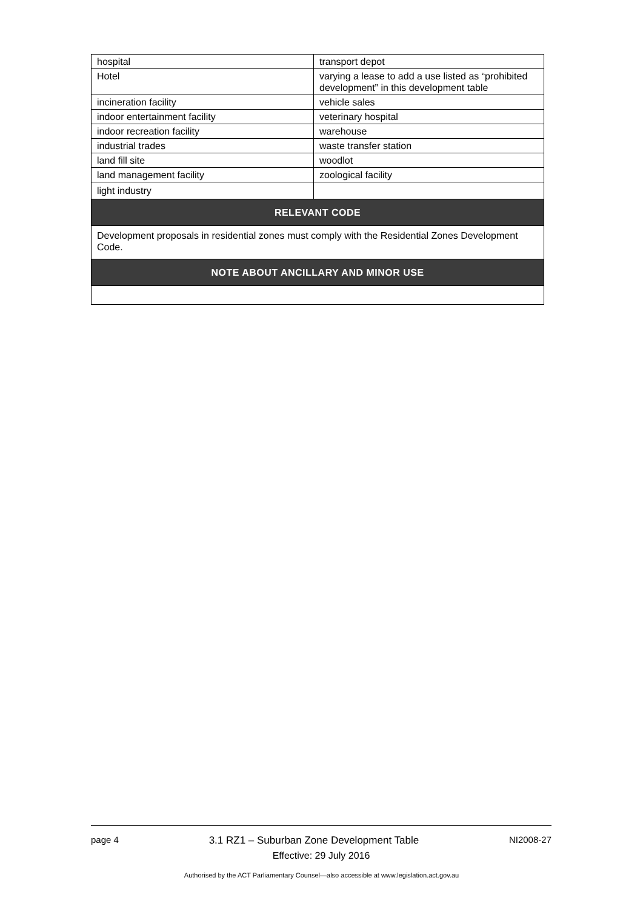| hospital | transport depot |
| Hotel | varying a lease to add a use listed as “prohibited development” in this development table |
| incineration facility | vehicle sales |
| indoor entertainment facility | veterinary hospital |
| indoor recreation facility | warehouse |
| industrial trades | waste transfer station |
| land fill site | woodlot |
| land management facility | zoological facility |
| light industry | |
| RELEVANT CODE | |
| Development proposals in residential zones must comply with the Residential Zones Development Code. | |
| NOTE ABOUT ANCILLARY AND MINOR USE | |
page 4 3.1 RZ1 – Suburban Zone Development Table NI2008-27
Effective: 29 July 2016
Authorised by the ACT Parliamentary Counsel—also accessible at www.legislation.act.gov.au